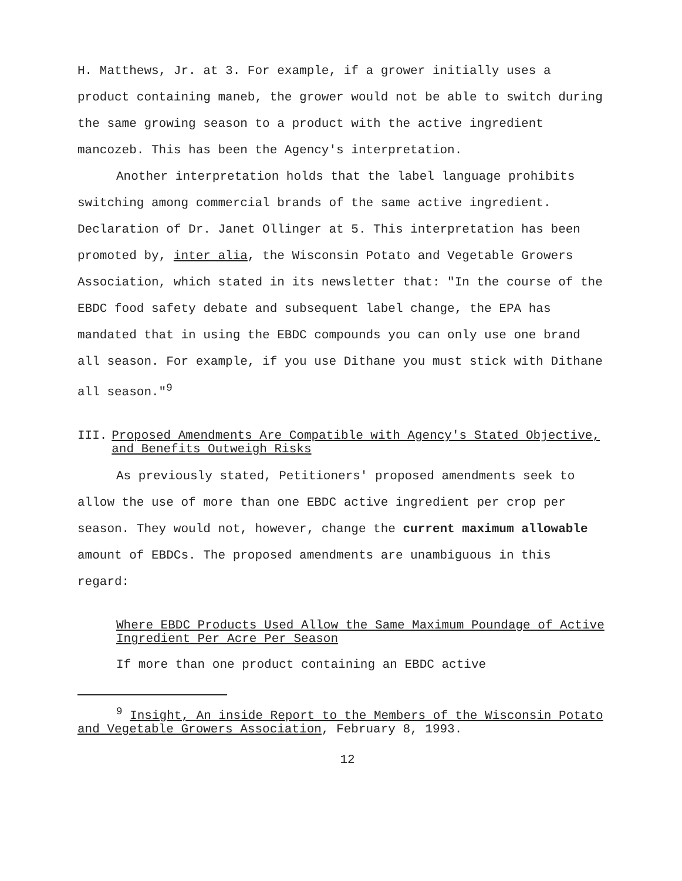H. Matthews, Jr. at 3. For example, if a grower initially uses a product containing maneb, the grower would not be able to switch during the same growing season to a product with the active ingredient mancozeb. This has been the Agency's interpretation.
Another interpretation holds that the label language prohibits switching among commercial brands of the same active ingredient. Declaration of Dr. Janet Ollinger at 5. This interpretation has been promoted by, inter alia, the Wisconsin Potato and Vegetable Growers Association, which stated in its newsletter that: "In the course of the EBDC food safety debate and subsequent label change, the EPA has mandated that in using the EBDC compounds you can only use one brand all season. For example, if you use Dithane you must stick with Dithane all season."<sup>9</sup>
III. Proposed Amendments Are Compatible with Agency's Stated Objective, and Benefits Outweigh Risks
As previously stated, Petitioners' proposed amendments seek to allow the use of more than one EBDC active ingredient per crop per season. They would not, however, change the current maximum allowable amount of EBDCs. The proposed amendments are unambiguous in this regard:
Where EBDC Products Used Allow the Same Maximum Poundage of Active Ingredient Per Acre Per Season
If more than one product containing an EBDC active
<sup>9</sup> Insight, An inside Report to the Members of the Wisconsin Potato and Vegetable Growers Association, February 8, 1993.
12